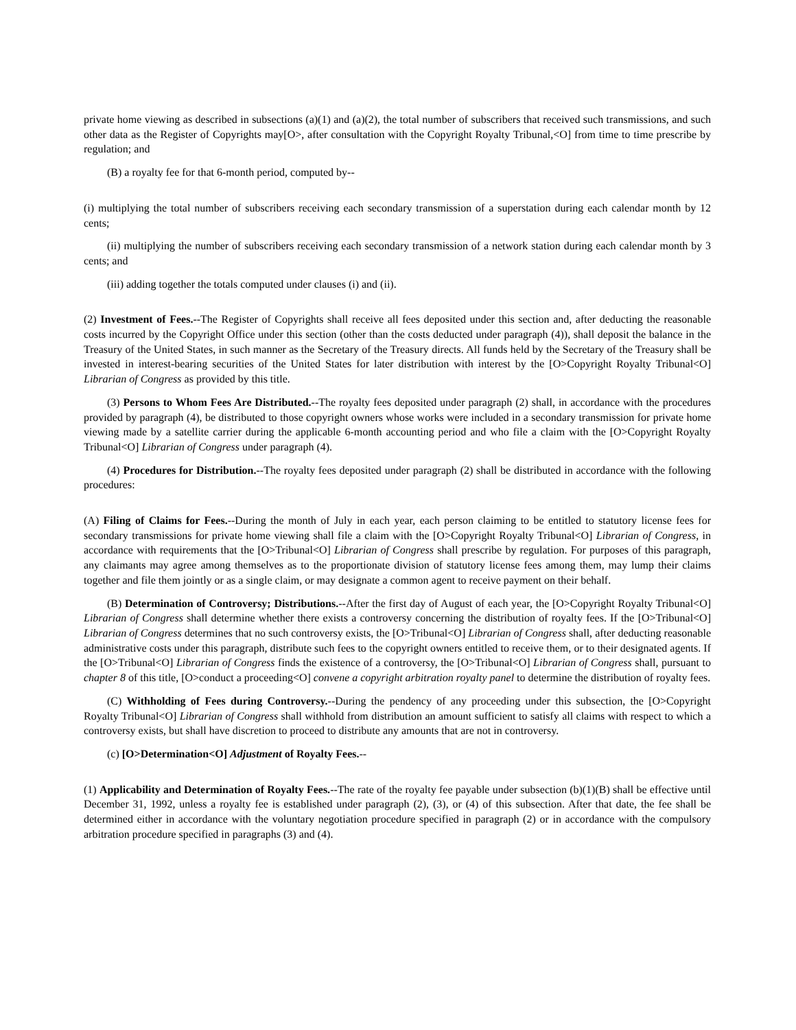private home viewing as described in subsections (a)(1) and (a)(2), the total number of subscribers that received such transmissions, and such other data as the Register of Copyrights may[O>, after consultation with the Copyright Royalty Tribunal,<O] from time to time prescribe by regulation; and
(B) a royalty fee for that 6-month period, computed by--
(i) multiplying the total number of subscribers receiving each secondary transmission of a superstation during each calendar month by 12 cents;
(ii) multiplying the number of subscribers receiving each secondary transmission of a network station during each calendar month by 3 cents; and
(iii) adding together the totals computed under clauses (i) and (ii).
(2) Investment of Fees.--The Register of Copyrights shall receive all fees deposited under this section and, after deducting the reasonable costs incurred by the Copyright Office under this section (other than the costs deducted under paragraph (4)), shall deposit the balance in the Treasury of the United States, in such manner as the Secretary of the Treasury directs. All funds held by the Secretary of the Treasury shall be invested in interest-bearing securities of the United States for later distribution with interest by the [O>Copyright Royalty Tribunal<O] Librarian of Congress as provided by this title.
(3) Persons to Whom Fees Are Distributed.--The royalty fees deposited under paragraph (2) shall, in accordance with the procedures provided by paragraph (4), be distributed to those copyright owners whose works were included in a secondary transmission for private home viewing made by a satellite carrier during the applicable 6-month accounting period and who file a claim with the [O>Copyright Royalty Tribunal<O] Librarian of Congress under paragraph (4).
(4) Procedures for Distribution.--The royalty fees deposited under paragraph (2) shall be distributed in accordance with the following procedures:
(A) Filing of Claims for Fees.--During the month of July in each year, each person claiming to be entitled to statutory license fees for secondary transmissions for private home viewing shall file a claim with the [O>Copyright Royalty Tribunal<O] Librarian of Congress, in accordance with requirements that the [O>Tribunal<O] Librarian of Congress shall prescribe by regulation. For purposes of this paragraph, any claimants may agree among themselves as to the proportionate division of statutory license fees among them, may lump their claims together and file them jointly or as a single claim, or may designate a common agent to receive payment on their behalf.
(B) Determination of Controversy; Distributions.--After the first day of August of each year, the [O>Copyright Royalty Tribunal<O] Librarian of Congress shall determine whether there exists a controversy concerning the distribution of royalty fees. If the [O>Tribunal<O] Librarian of Congress determines that no such controversy exists, the [O>Tribunal<O] Librarian of Congress shall, after deducting reasonable administrative costs under this paragraph, distribute such fees to the copyright owners entitled to receive them, or to their designated agents. If the [O>Tribunal<O] Librarian of Congress finds the existence of a controversy, the [O>Tribunal<O] Librarian of Congress shall, pursuant to chapter 8 of this title, [O>conduct a proceeding<O] convene a copyright arbitration royalty panel to determine the distribution of royalty fees.
(C) Withholding of Fees during Controversy.--During the pendency of any proceeding under this subsection, the [O>Copyright Royalty Tribunal<O] Librarian of Congress shall withhold from distribution an amount sufficient to satisfy all claims with respect to which a controversy exists, but shall have discretion to proceed to distribute any amounts that are not in controversy.
(c) [O>Determination<O] Adjustment of Royalty Fees.--
(1) Applicability and Determination of Royalty Fees.--The rate of the royalty fee payable under subsection (b)(1)(B) shall be effective until December 31, 1992, unless a royalty fee is established under paragraph (2), (3), or (4) of this subsection. After that date, the fee shall be determined either in accordance with the voluntary negotiation procedure specified in paragraph (2) or in accordance with the compulsory arbitration procedure specified in paragraphs (3) and (4).